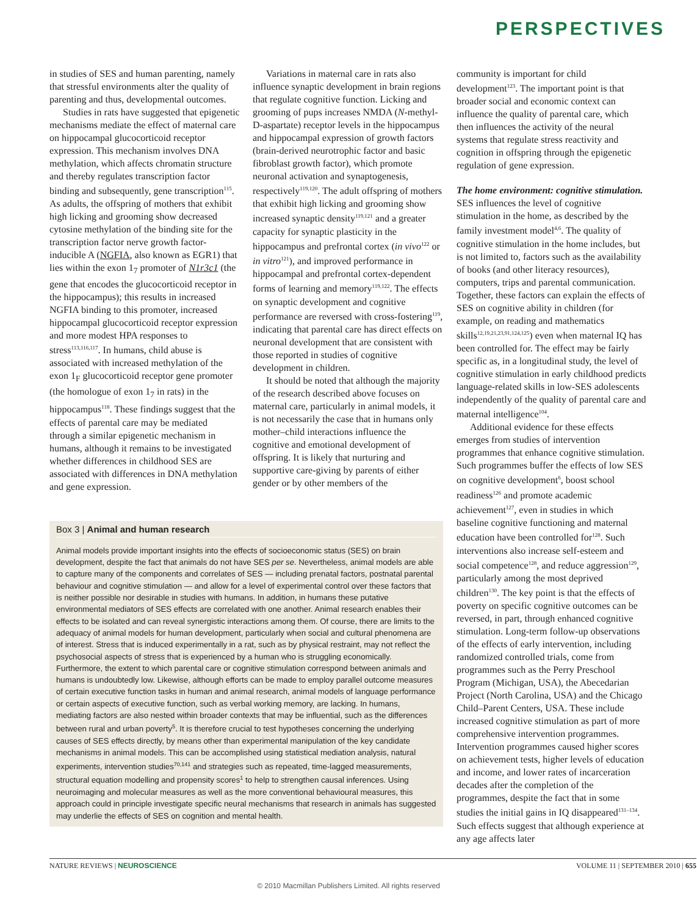PERSPECTIVES
in studies of SES and human parenting, namely that stressful environments alter the quality of parenting and thus, developmental outcomes.
Studies in rats have suggested that epigenetic mechanisms mediate the effect of maternal care on hippocampal glucocorticoid receptor expression. This mechanism involves DNA methylation, which affects chromatin structure and thereby regulates transcription factor binding and subsequently, gene transcription<sup>115</sup>. As adults, the offspring of mothers that exhibit high licking and grooming show decreased cytosine methylation of the binding site for the transcription factor nerve growth factor-inducible A (NGFIA, also known as EGR1) that lies within the exon 1<sub>7</sub> promoter of N1r3c1 (the gene that encodes the glucocorticoid receptor in the hippocampus); this results in increased NGFIA binding to this promoter, increased hippocampal glucocorticoid receptor expression and more modest HPA responses to stress<sup>113,116,117</sup>. In humans, child abuse is associated with increased methylation of the exon 1<sub>F</sub> glucocorticoid receptor gene promoter (the homologue of exon 1<sub>7</sub> in rats) in the hippocampus<sup>118</sup>. These findings suggest that the effects of parental care may be mediated through a similar epigenetic mechanism in humans, although it remains to be investigated whether differences in childhood SES are associated with differences in DNA methylation and gene expression.
Variations in maternal care in rats also influence synaptic development in brain regions that regulate cognitive function. Licking and grooming of pups increases NMDA (N-methyl-D-aspartate) receptor levels in the hippocampus and hippocampal expression of growth factors (brain-derived neurotrophic factor and basic fibroblast growth factor), which promote neuronal activation and synaptogenesis, respectively<sup>119,120</sup>. The adult offspring of mothers that exhibit high licking and grooming show increased synaptic density<sup>119,121</sup> and a greater capacity for synaptic plasticity in the hippocampus and prefrontal cortex (in vivo<sup>122</sup> or in vitro<sup>121</sup>), and improved performance in hippocampal and prefrontal cortex-dependent forms of learning and memory<sup>119,122</sup>. The effects on synaptic development and cognitive performance are reversed with cross-fostering<sup>119</sup>, indicating that parental care has direct effects on neuronal development that are consistent with those reported in studies of cognitive development in children.
It should be noted that although the majority of the research described above focuses on maternal care, particularly in animal models, it is not necessarily the case that in humans only mother–child interactions influence the cognitive and emotional development of offspring. It is likely that nurturing and supportive care-giving by parents of either gender or by other members of the
Box 3 | Animal and human research
Animal models provide important insights into the effects of socioeconomic status (SES) on brain development, despite the fact that animals do not have SES per se. Nevertheless, animal models are able to capture many of the components and correlates of SES — including prenatal factors, postnatal parental behaviour and cognitive stimulation — and allow for a level of experimental control over these factors that is neither possible nor desirable in studies with humans. In addition, in humans these putative environmental mediators of SES effects are correlated with one another. Animal research enables their effects to be isolated and can reveal synergistic interactions among them. Of course, there are limits to the adequacy of animal models for human development, particularly when social and cultural phenomena are of interest. Stress that is induced experimentally in a rat, such as by physical restraint, may not reflect the psychosocial aspects of stress that is experienced by a human who is struggling economically. Furthermore, the extent to which parental care or cognitive stimulation correspond between animals and humans is undoubtedly low. Likewise, although efforts can be made to employ parallel outcome measures of certain executive function tasks in human and animal research, animal models of language performance or certain aspects of executive function, such as verbal working memory, are lacking. In humans, mediating factors are also nested within broader contexts that may be influential, such as the differences between rural and urban poverty<sup>5</sup>. It is therefore crucial to test hypotheses concerning the underlying causes of SES effects directly, by means other than experimental manipulation of the key candidate mechanisms in animal models. This can be accomplished using statistical mediation analysis, natural experiments, intervention studies<sup>70,141</sup> and strategies such as repeated, time-lagged measurements, structural equation modelling and propensity scores<sup>1</sup> to help to strengthen causal inferences. Using neuroimaging and molecular measures as well as the more conventional behavioural measures, this approach could in principle investigate specific neural mechanisms that research in animals has suggested may underlie the effects of SES on cognition and mental health.
community is important for child development<sup>123</sup>. The important point is that broader social and economic context can influence the quality of parental care, which then influences the activity of the neural systems that regulate stress reactivity and cognition in offspring through the epigenetic regulation of gene expression.
The home environment: cognitive stimulation. SES influences the level of cognitive stimulation in the home, as described by the family investment model<sup>4,6</sup>. The quality of cognitive stimulation in the home includes, but is not limited to, factors such as the availability of books (and other literacy resources), computers, trips and parental communication. Together, these factors can explain the effects of SES on cognitive ability in children (for example, on reading and mathematics skills<sup>12,19,21,23,91,124,125</sup>) even when maternal IQ has been controlled for. The effect may be fairly specific as, in a longitudinal study, the level of cognitive stimulation in early childhood predicts language-related skills in low-SES adolescents independently of the quality of parental care and maternal intelligence<sup>104</sup>.
Additional evidence for these effects emerges from studies of intervention programmes that enhance cognitive stimulation. Such programmes buffer the effects of low SES on cognitive development<sup>6</sup>, boost school readiness<sup>126</sup> and promote academic achievement<sup>127</sup>, even in studies in which baseline cognitive functioning and maternal education have been controlled for<sup>128</sup>. Such interventions also increase self-esteem and social competence<sup>128</sup>, and reduce aggression<sup>129</sup>, particularly among the most deprived children<sup>130</sup>. The key point is that the effects of poverty on specific cognitive outcomes can be reversed, in part, through enhanced cognitive stimulation. Long-term follow-up observations of the effects of early intervention, including randomized controlled trials, come from programmes such as the Perry Preschool Program (Michigan, USA), the Abecedarian Project (North Carolina, USA) and the Chicago Child–Parent Centers, USA. These include increased cognitive stimulation as part of more comprehensive intervention programmes. Intervention programmes caused higher scores on achievement tests, higher levels of education and income, and lower rates of incarceration decades after the completion of the programmes, despite the fact that in some studies the initial gains in IQ disappeared<sup>131–134</sup>. Such effects suggest that although experience at any age affects later
NATURE REVIEWS | NEUROSCIENCE VOLUME 11 | SEPTEMBER 2010 | 655
© 2010 Macmillan Publishers Limited. All rights reserved